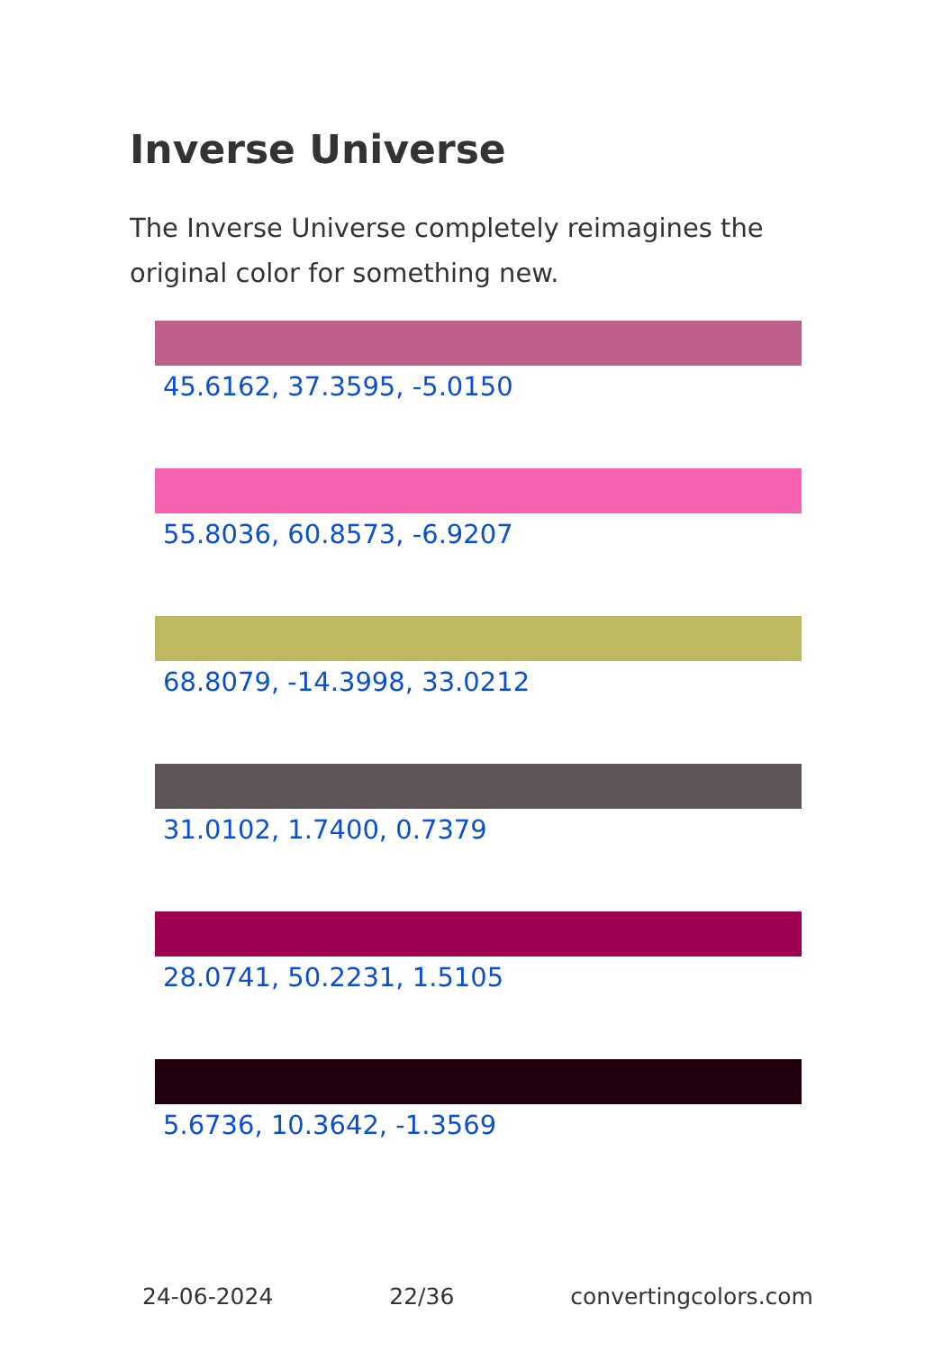Inverse Universe
The Inverse Universe completely reimagines the original color for something new.
45.6162, 37.3595, -5.0150
55.8036, 60.8573, -6.9207
68.8079, -14.3998, 33.0212
31.0102, 1.7400, 0.7379
28.0741, 50.2231, 1.5105
5.6736, 10.3642, -1.3569
24-06-2024 22/36 convertingcolors.com